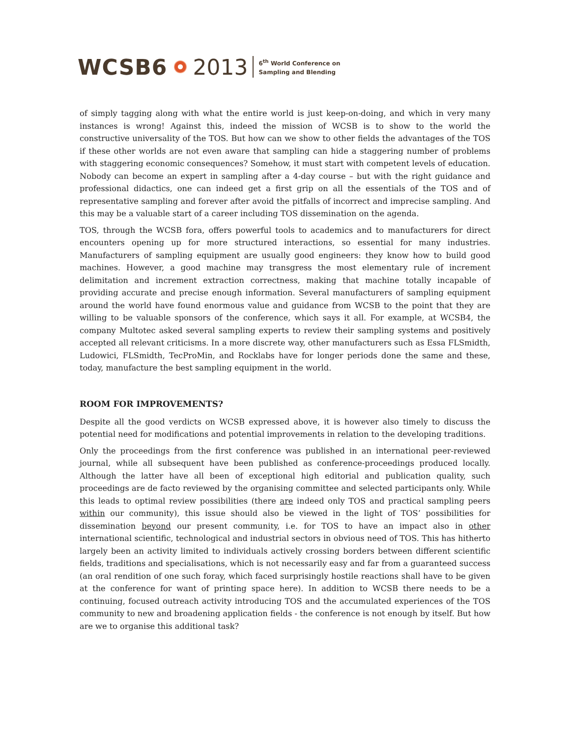WCSB6 2013 6<sup>th</sup> World Conference on
Sampling and Blending
of simply tagging along with what the entire world is just keep-on-doing, and which in very many instances is wrong! Against this, indeed the mission of WCSB is to show to the world the constructive universality of the TOS. But how can we show to other fields the advantages of the TOS if these other worlds are not even aware that sampling can hide a staggering number of problems with staggering economic consequences? Somehow, it must start with competent levels of education. Nobody can become an expert in sampling after a 4-day course – but with the right guidance and professional didactics, one can indeed get a first grip on all the essentials of the TOS and of representative sampling and forever after avoid the pitfalls of incorrect and imprecise sampling. And this may be a valuable start of a career including TOS dissemination on the agenda.
TOS, through the WCSB fora, offers powerful tools to academics and to manufacturers for direct encounters opening up for more structured interactions, so essential for many industries. Manufacturers of sampling equipment are usually good engineers: they know how to build good machines. However, a good machine may transgress the most elementary rule of increment delimitation and increment extraction correctness, making that machine totally incapable of providing accurate and precise enough information. Several manufacturers of sampling equipment around the world have found enormous value and guidance from WCSB to the point that they are willing to be valuable sponsors of the conference, which says it all. For example, at WCSB4, the company Multotec asked several sampling experts to review their sampling systems and positively accepted all relevant criticisms. In a more discrete way, other manufacturers such as Essa FLSmidth, Ludowici, FLSmidth, TecProMin, and Rocklabs have for longer periods done the same and these, today, manufacture the best sampling equipment in the world.
ROOM FOR IMPROVEMENTS?
Despite all the good verdicts on WCSB expressed above, it is however also timely to discuss the potential need for modifications and potential improvements in relation to the developing traditions.
Only the proceedings from the first conference was published in an international peer-reviewed journal, while all subsequent have been published as conference-proceedings produced locally. Although the latter have all been of exceptional high editorial and publication quality, such proceedings are de facto reviewed by the organising committee and selected participants only. While this leads to optimal review possibilities (there are indeed only TOS and practical sampling peers within our community), this issue should also be viewed in the light of TOS’ possibilities for dissemination beyond our present community, i.e. for TOS to have an impact also in other international scientific, technological and industrial sectors in obvious need of TOS. This has hitherto largely been an activity limited to individuals actively crossing borders between different scientific fields, traditions and specialisations, which is not necessarily easy and far from a guaranteed success (an oral rendition of one such foray, which faced surprisingly hostile reactions shall have to be given at the conference for want of printing space here). In addition to WCSB there needs to be a continuing, focused outreach activity introducing TOS and the accumulated experiences of the TOS community to new and broadening application fields - the conference is not enough by itself. But how are we to organise this additional task?